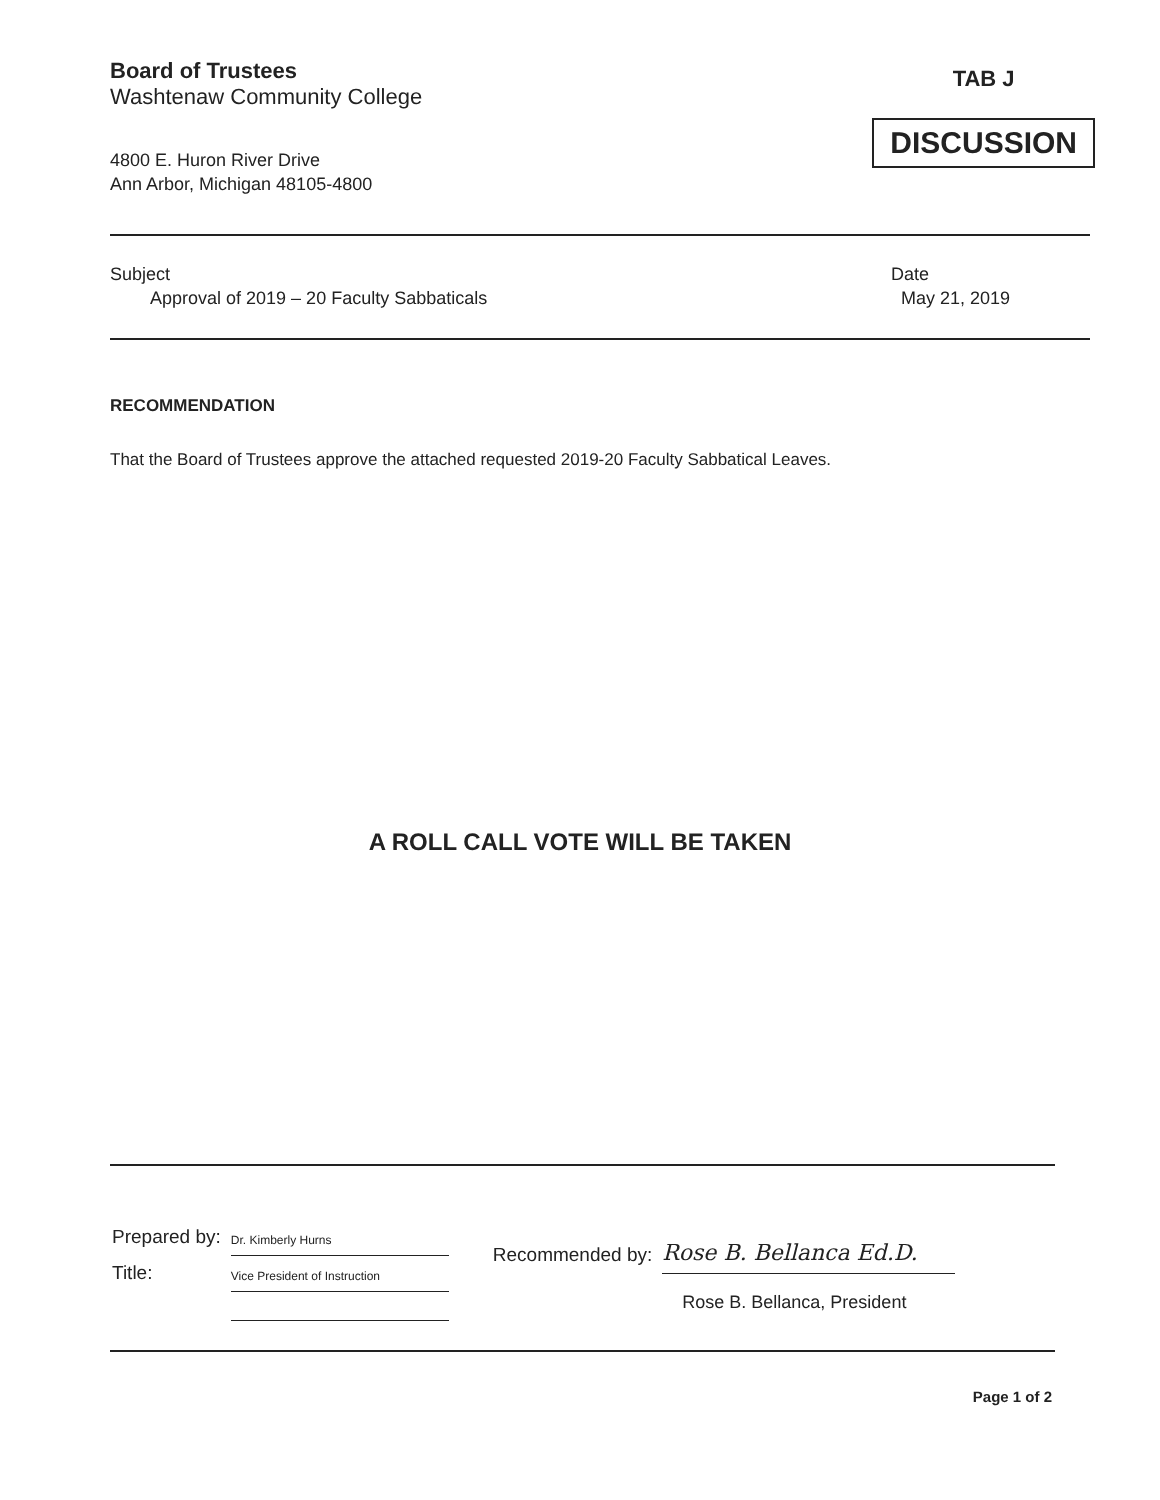Board of Trustees
Washtenaw Community College
4800 E. Huron River Drive
Ann Arbor, Michigan 48105-4800
TAB J
DISCUSSION
Subject
Approval of 2019 – 20 Faculty Sabbaticals
Date
May 21, 2019
RECOMMENDATION
That the Board of Trustees approve the attached requested 2019-20 Faculty Sabbatical Leaves.
A ROLL CALL VOTE WILL BE TAKEN
| Prepared by: | Dr. Kimberly Hurns |
| Title: | Vice President of Instruction |
| Recommended by: | Rose B. Bellanca Ed.D. |
| | Rose B. Bellanca, President |
Page 1 of 2